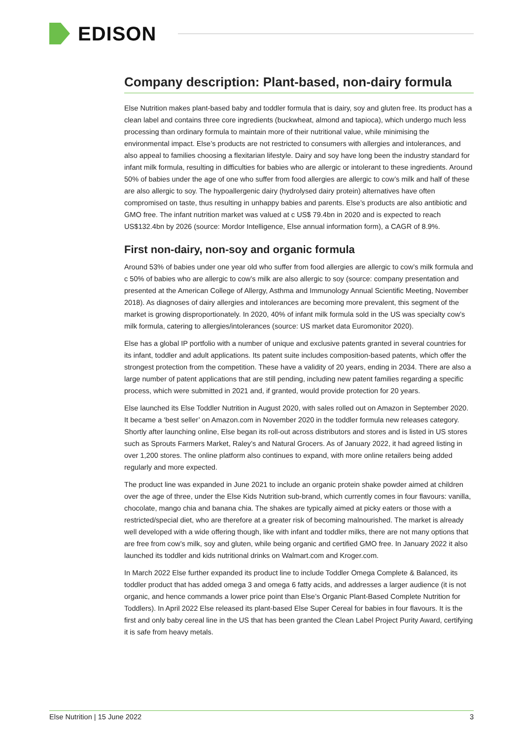EDISON
Company description: Plant-based, non-dairy formula
Else Nutrition makes plant-based baby and toddler formula that is dairy, soy and gluten free. Its product has a clean label and contains three core ingredients (buckwheat, almond and tapioca), which undergo much less processing than ordinary formula to maintain more of their nutritional value, while minimising the environmental impact. Else’s products are not restricted to consumers with allergies and intolerances, and also appeal to families choosing a flexitarian lifestyle. Dairy and soy have long been the industry standard for infant milk formula, resulting in difficulties for babies who are allergic or intolerant to these ingredients. Around 50% of babies under the age of one who suffer from food allergies are allergic to cow’s milk and half of these are also allergic to soy. The hypoallergenic dairy (hydrolysed dairy protein) alternatives have often compromised on taste, thus resulting in unhappy babies and parents. Else’s products are also antibiotic and GMO free. The infant nutrition market was valued at c US$ 79.4bn in 2020 and is expected to reach US$132.4bn by 2026 (source: Mordor Intelligence, Else annual information form), a CAGR of 8.9%.
First non-dairy, non-soy and organic formula
Around 53% of babies under one year old who suffer from food allergies are allergic to cow’s milk formula and c 50% of babies who are allergic to cow’s milk are also allergic to soy (source: company presentation and presented at the American College of Allergy, Asthma and Immunology Annual Scientific Meeting, November 2018). As diagnoses of dairy allergies and intolerances are becoming more prevalent, this segment of the market is growing disproportionately. In 2020, 40% of infant milk formula sold in the US was specialty cow’s milk formula, catering to allergies/intolerances (source: US market data Euromonitor 2020).
Else has a global IP portfolio with a number of unique and exclusive patents granted in several countries for its infant, toddler and adult applications. Its patent suite includes composition-based patents, which offer the strongest protection from the competition. These have a validity of 20 years, ending in 2034. There are also a large number of patent applications that are still pending, including new patent families regarding a specific process, which were submitted in 2021 and, if granted, would provide protection for 20 years.
Else launched its Else Toddler Nutrition in August 2020, with sales rolled out on Amazon in September 2020. It became a ‘best seller’ on Amazon.com in November 2020 in the toddler formula new releases category. Shortly after launching online, Else began its roll-out across distributors and stores and is listed in US stores such as Sprouts Farmers Market, Raley’s and Natural Grocers. As of January 2022, it had agreed listing in over 1,200 stores. The online platform also continues to expand, with more online retailers being added regularly and more expected.
The product line was expanded in June 2021 to include an organic protein shake powder aimed at children over the age of three, under the Else Kids Nutrition sub-brand, which currently comes in four flavours: vanilla, chocolate, mango chia and banana chia. The shakes are typically aimed at picky eaters or those with a restricted/special diet, who are therefore at a greater risk of becoming malnourished. The market is already well developed with a wide offering though, like with infant and toddler milks, there are not many options that are free from cow’s milk, soy and gluten, while being organic and certified GMO free. In January 2022 it also launched its toddler and kids nutritional drinks on Walmart.com and Kroger.com.
In March 2022 Else further expanded its product line to include Toddler Omega Complete & Balanced, its toddler product that has added omega 3 and omega 6 fatty acids, and addresses a larger audience (it is not organic, and hence commands a lower price point than Else’s Organic Plant-Based Complete Nutrition for Toddlers). In April 2022 Else released its plant-based Else Super Cereal for babies in four flavours. It is the first and only baby cereal line in the US that has been granted the Clean Label Project Purity Award, certifying it is safe from heavy metals.
Else Nutrition | 15 June 2022 3